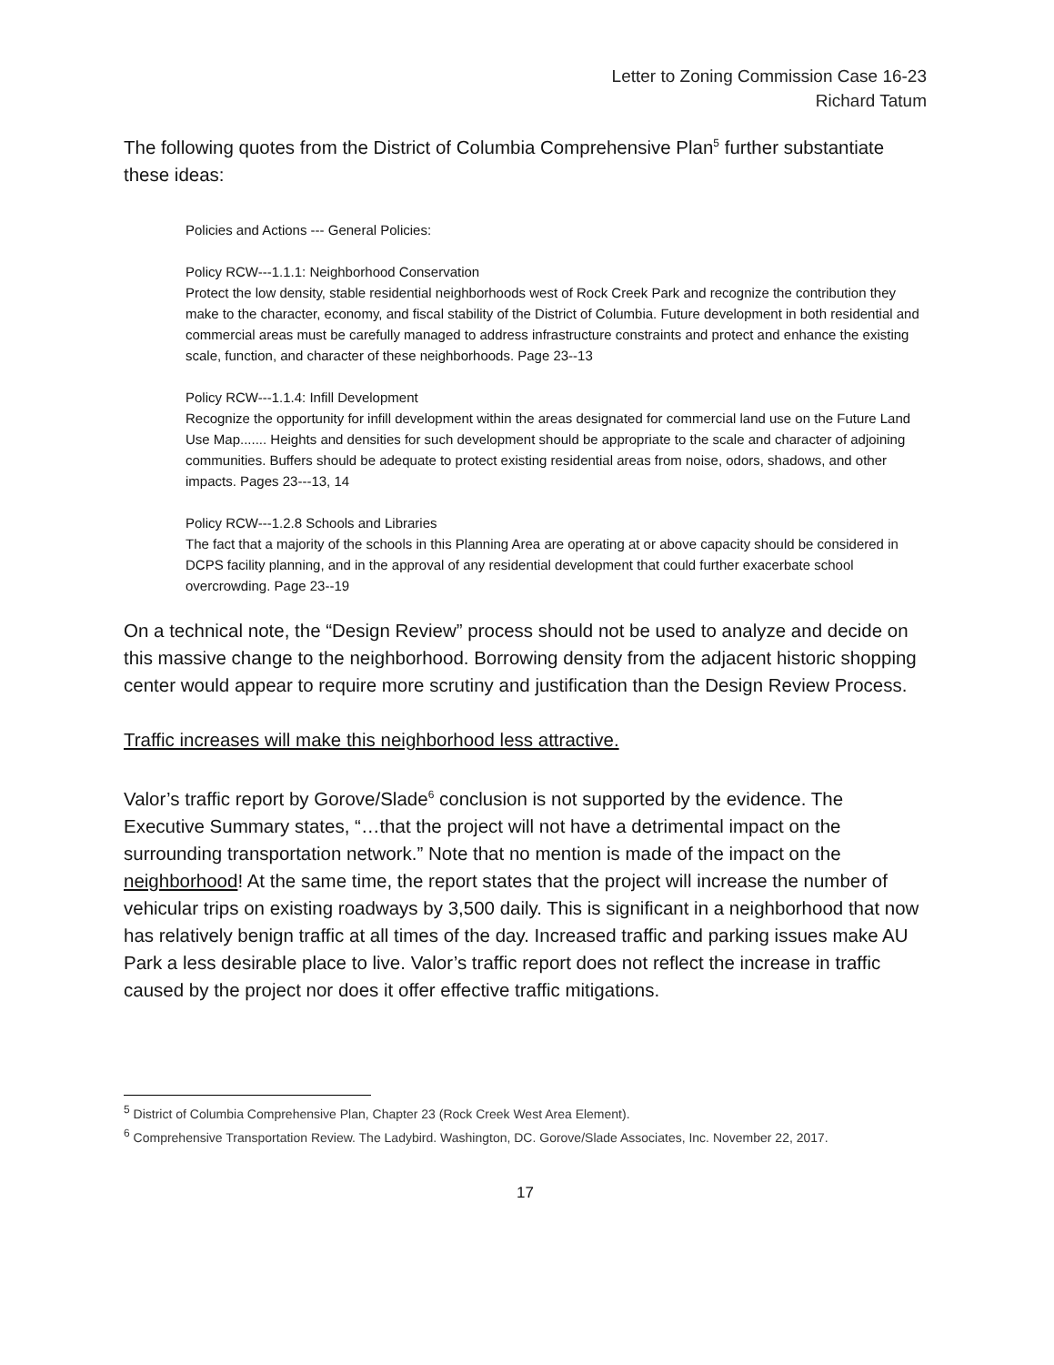Letter to Zoning Commission Case 16-23
Richard Tatum
The following quotes from the District of Columbia Comprehensive Plan<sup>5</sup> further substantiate these ideas:
Policies and Actions --- General Policies:
Policy RCW---1.1.1: Neighborhood Conservation
Protect the low density, stable residential neighborhoods west of Rock Creek Park and recognize the contribution they make to the character, economy, and fiscal stability of the District of Columbia. Future development in both residential and commercial areas must be carefully managed to address infrastructure constraints and protect and enhance the existing scale, function, and character of these neighborhoods. Page 23--13
Policy RCW---1.1.4: Infill Development
Recognize the opportunity for infill development within the areas designated for commercial land use on the Future Land Use Map....... Heights and densities for such development should be appropriate to the scale and character of adjoining communities. Buffers should be adequate to protect existing residential areas from noise, odors, shadows, and other impacts. Pages 23---13, 14
Policy RCW---1.2.8 Schools and Libraries
The fact that a majority of the schools in this Planning Area are operating at or above capacity should be considered in DCPS facility planning, and in the approval of any residential development that could further exacerbate school overcrowding. Page 23--19
On a technical note, the “Design Review” process should not be used to analyze and decide on this massive change to the neighborhood. Borrowing density from the adjacent historic shopping center would appear to require more scrutiny and justification than the Design Review Process.
Traffic increases will make this neighborhood less attractive.
Valor’s traffic report by Gorove/Slade<sup>6</sup> conclusion is not supported by the evidence. The Executive Summary states, “…that the project will not have a detrimental impact on the surrounding transportation network.” Note that no mention is made of the impact on the neighborhood! At the same time, the report states that the project will increase the number of vehicular trips on existing roadways by 3,500 daily. This is significant in a neighborhood that now has relatively benign traffic at all times of the day. Increased traffic and parking issues make AU Park a less desirable place to live. Valor’s traffic report does not reflect the increase in traffic caused by the project nor does it offer effective traffic mitigations.
<sup>5</sup> District of Columbia Comprehensive Plan, Chapter 23 (Rock Creek West Area Element).
<sup>6</sup> Comprehensive Transportation Review. The Ladybird. Washington, DC. Gorove/Slade Associates, Inc. November 22, 2017.
17